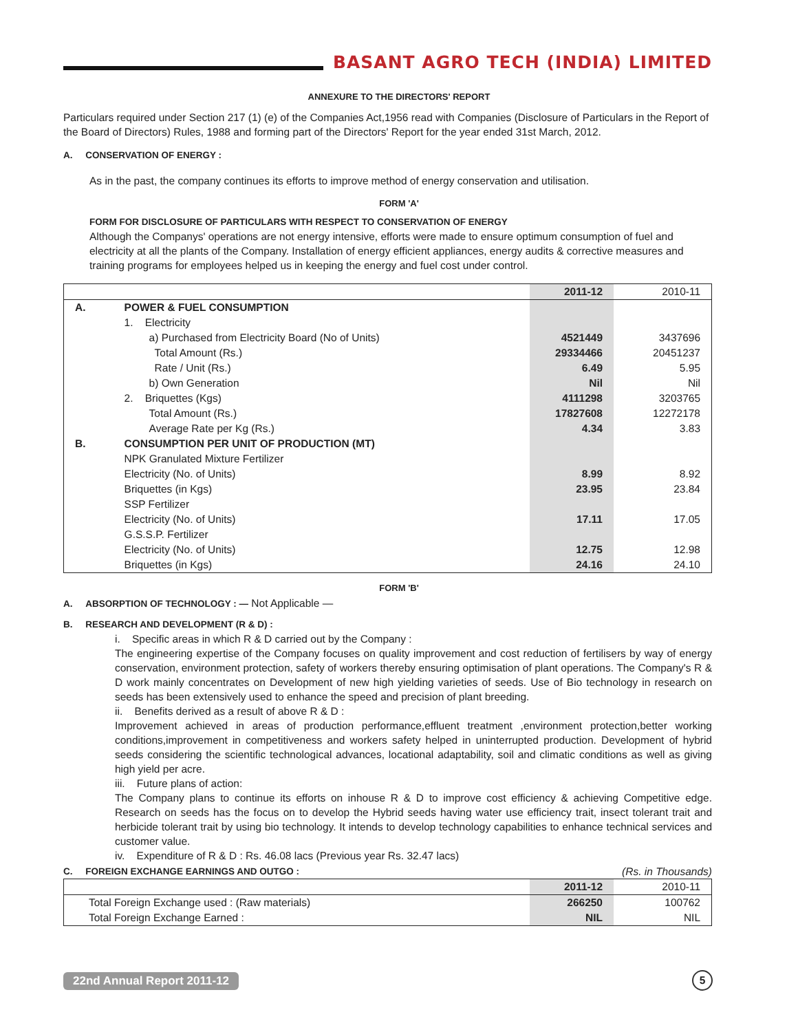BASANT AGRO TECH (INDIA) LIMITED
ANNEXURE TO THE DIRECTORS' REPORT
Particulars required under Section 217 (1) (e) of the Companies Act,1956 read with Companies (Disclosure of Particulars in the Report of the Board of Directors) Rules, 1988 and forming part of the Directors' Report for the year ended 31st March, 2012.
A. CONSERVATION OF ENERGY :
As in the past, the company continues its efforts to improve method of energy conservation and utilisation.
FORM 'A'
FORM FOR DISCLOSURE OF PARTICULARS WITH RESPECT TO CONSERVATION OF ENERGY
Although the Companys' operations are not energy intensive, efforts were made to ensure optimum consumption of fuel and electricity at all the plants of the Company. Installation of energy efficient appliances, energy audits & corrective measures and training programs for employees helped us in keeping the energy and fuel cost under control.
| | | 2011-12 | 2010-11 |
| A. | POWER & FUEL CONSUMPTION | | |
| | 1. Electricity | | |
| | a) Purchased from Electricity Board (No of Units) | 4521449 | 3437696 |
| | Total Amount (Rs.) | 29334466 | 20451237 |
| | Rate / Unit (Rs.) | 6.49 | 5.95 |
| | b) Own Generation | Nil | Nil |
| | 2. Briquettes (Kgs) | 4111298 | 3203765 |
| | Total Amount (Rs.) | 17827608 | 12272178 |
| | Average Rate per Kg (Rs.) | 4.34 | 3.83 |
| B. | CONSUMPTION PER UNIT OF PRODUCTION (MT) | | |
| | NPK Granulated Mixture Fertilizer | | |
| | Electricity (No. of Units) | 8.99 | 8.92 |
| | Briquettes (in Kgs) | 23.95 | 23.84 |
| | SSP Fertilizer | | |
| | Electricity (No. of Units) | 17.11 | 17.05 |
| | G.S.S.P. Fertilizer | | |
| | Electricity (No. of Units) | 12.75 | 12.98 |
| | Briquettes (in Kgs) | 24.16 | 24.10 |
FORM 'B'
A. ABSORPTION OF TECHNOLOGY : — Not Applicable —
B. RESEARCH AND DEVELOPMENT (R & D) :
i. Specific areas in which R & D carried out by the Company :
The engineering expertise of the Company focuses on quality improvement and cost reduction of fertilisers by way of energy conservation, environment protection, safety of workers thereby ensuring optimisation of plant operations. The Company's R & D work mainly concentrates on Development of new high yielding varieties of seeds. Use of Bio technology in research on seeds has been extensively used to enhance the speed and precision of plant breeding.
ii. Benefits derived as a result of above R & D :
Improvement achieved in areas of production performance,effluent treatment ,environment protection,better working conditions,improvement in competitiveness and workers safety helped in uninterrupted production. Development of hybrid seeds considering the scientific technological advances, locational adaptability, soil and climatic conditions as well as giving high yield per acre.
iii. Future plans of action:
The Company plans to continue its efforts on inhouse R & D to improve cost efficiency & achieving Competitive edge. Research on seeds has the focus on to develop the Hybrid seeds having water use efficiency trait, insect tolerant trait and herbicide tolerant trait by using bio technology. It intends to develop technology capabilities to enhance technical services and customer value.
iv. Expenditure of R & D : Rs. 46.08 lacs (Previous year Rs. 32.47 lacs)
C. FOREIGN EXCHANGE EARNINGS AND OUTGO : (Rs. in Thousands)
| | 2011-12 | 2010-11 |
| Total Foreign Exchange used : (Raw materials) | 266250 | 100762 |
| Total Foreign Exchange Earned : | NIL | NIL |
22nd Annual Report 2011-12 5